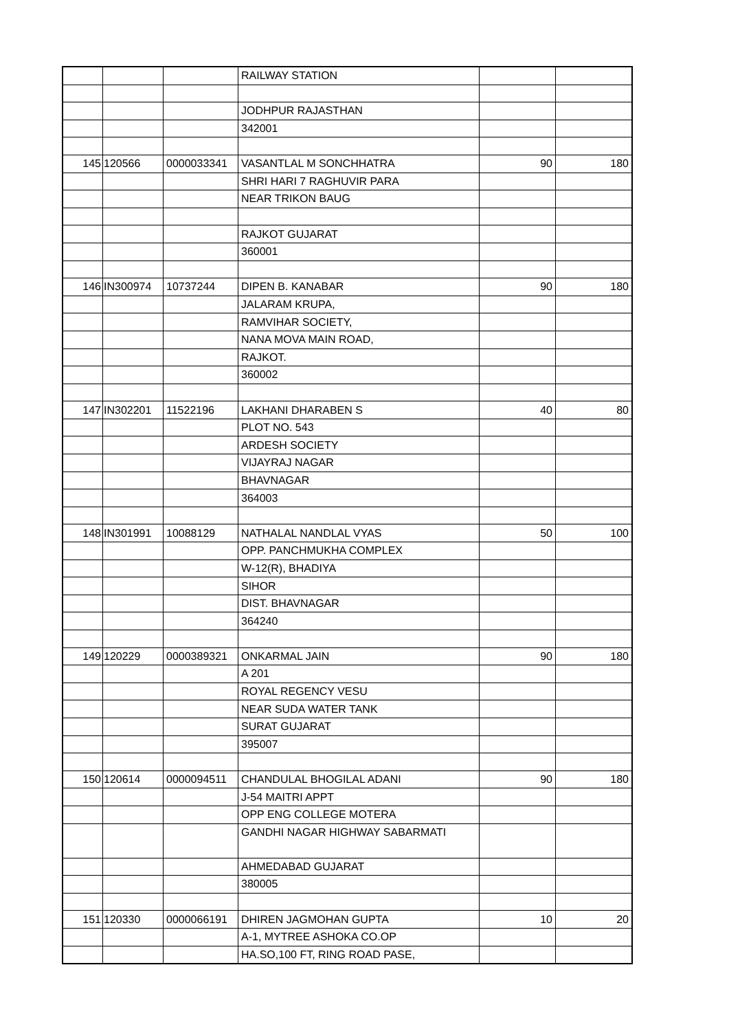| | | | RAILWAY STATION | | |
| | | | JODHPUR RAJASTHAN | | |
| | | | 342001 | | |
| 145 | 120566 | 0000033341 | VASANTLAL M SONCHHATRA | 90 | 180 |
| | | | SHRI HARI 7 RAGHUVIR PARA | | |
| | | | NEAR TRIKON BAUG | | |
| | | | RAJKOT GUJARAT | | |
| | | | 360001 | | |
| 146 | IN300974 | 10737244 | DIPEN B. KANABAR | 90 | 180 |
| | | | JALARAM KRUPA, | | |
| | | | RAMVIHAR SOCIETY, | | |
| | | | NANA MOVA MAIN ROAD, | | |
| | | | RAJKOT. | | |
| | | | 360002 | | |
| 147 | IN302201 | 11522196 | LAKHANI DHARABEN S | 40 | 80 |
| | | | PLOT NO. 543 | | |
| | | | ARDESH SOCIETY | | |
| | | | VIJAYRAJ NAGAR | | |
| | | | BHAVNAGAR | | |
| | | | 364003 | | |
| 148 | IN301991 | 10088129 | NATHALAL NANDLAL VYAS | 50 | 100 |
| | | | OPP. PANCHMUKHA COMPLEX | | |
| | | | W-12(R), BHADIYA | | |
| | | | SIHOR | | |
| | | | DIST. BHAVNAGAR | | |
| | | | 364240 | | |
| 149 | 120229 | 0000389321 | ONKARMAL JAIN | 90 | 180 |
| | | | A 201 | | |
| | | | ROYAL REGENCY VESU | | |
| | | | NEAR SUDA WATER TANK | | |
| | | | SURAT GUJARAT | | |
| | | | 395007 | | |
| 150 | 120614 | 0000094511 | CHANDULAL BHOGILAL ADANI | 90 | 180 |
| | | | J-54 MAITRI APPT | | |
| | | | OPP ENG COLLEGE MOTERA | | |
| | | | GANDHI NAGAR HIGHWAY SABARMATI | | |
| | | | AHMEDABAD GUJARAT | | |
| | | | 380005 | | |
| 151 | 120330 | 0000066191 | DHIREN JAGMOHAN GUPTA | 10 | 20 |
| | | | A-1, MYTREE ASHOKA CO.OP | | |
| | | | HA.SO,100 FT, RING ROAD PASE, | | |